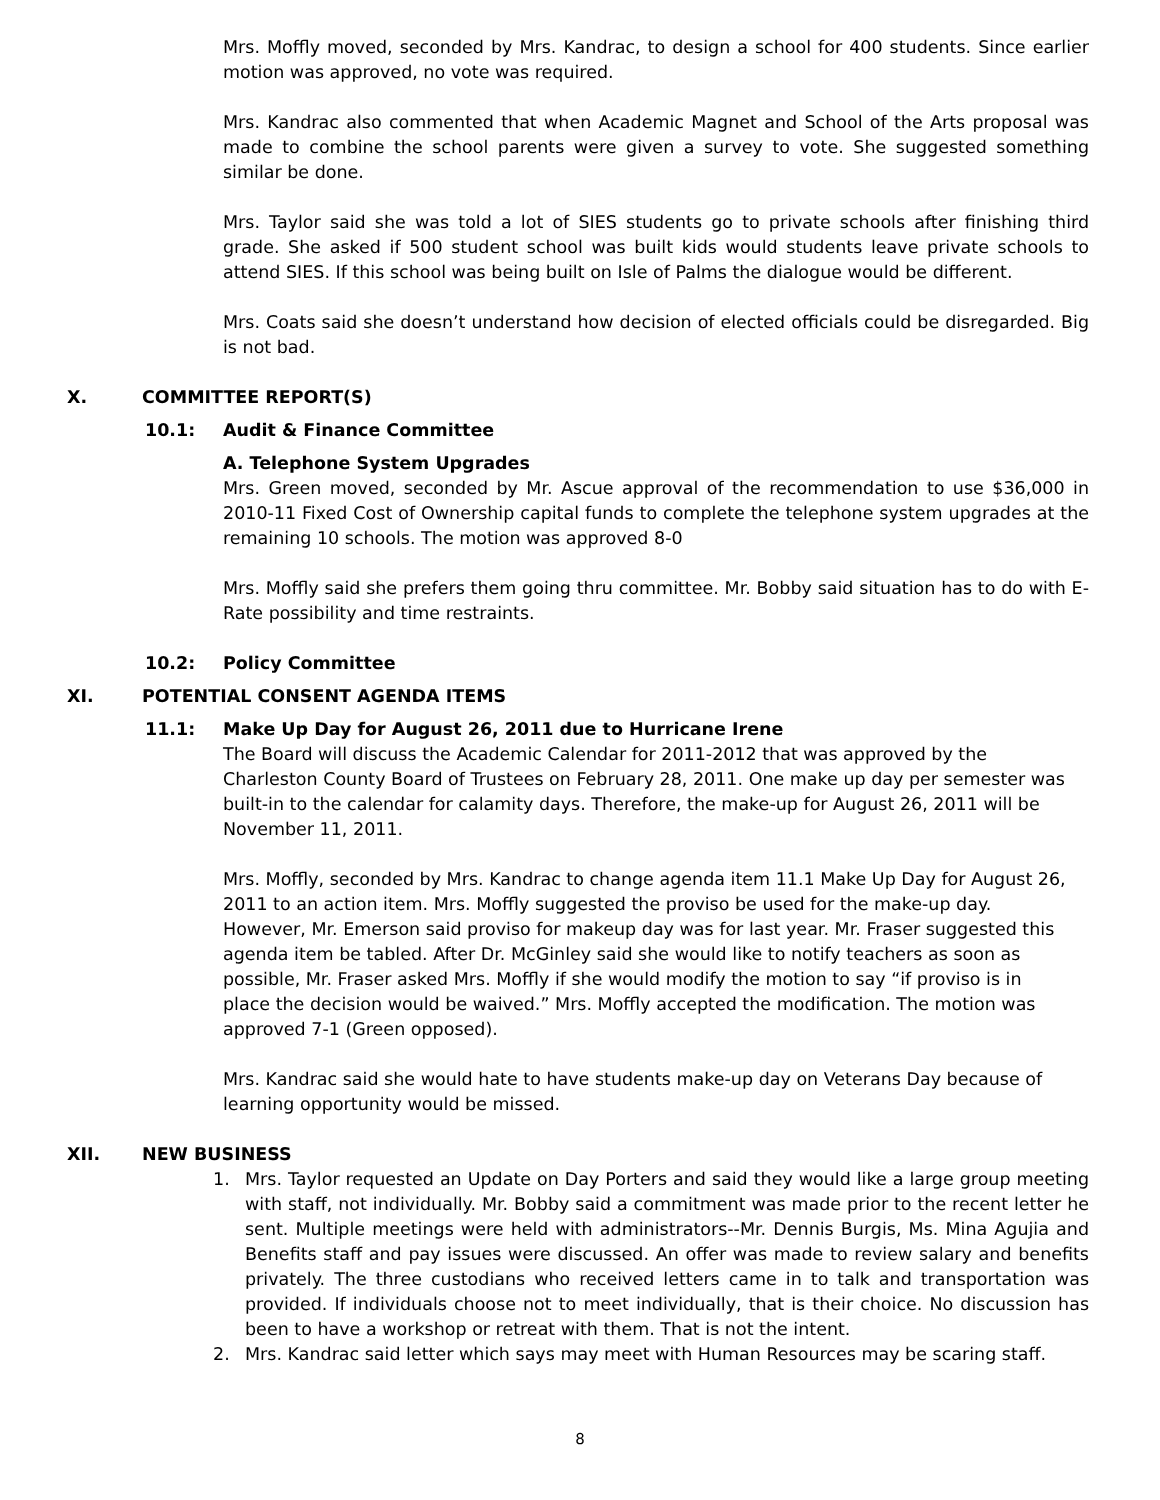Mrs. Moffly moved, seconded by Mrs. Kandrac, to design a school for 400 students. Since earlier motion was approved, no vote was required.
Mrs. Kandrac also commented that when Academic Magnet and School of the Arts proposal was made to combine the school parents were given a survey to vote. She suggested something similar be done.
Mrs. Taylor said she was told a lot of SIES students go to private schools after finishing third grade. She asked if 500 student school was built kids would students leave private schools to attend SIES. If this school was being built on Isle of Palms the dialogue would be different.
Mrs. Coats said she doesn’t understand how decision of elected officials could be disregarded. Big is not bad.
X. COMMITTEE REPORT(S)
10.1: Audit & Finance Committee
A. Telephone System Upgrades
Mrs. Green moved, seconded by Mr. Ascue approval of the recommendation to use $36,000 in 2010-11 Fixed Cost of Ownership capital funds to complete the telephone system upgrades at the remaining 10 schools. The motion was approved 8-0
Mrs. Moffly said she prefers them going thru committee. Mr. Bobby said situation has to do with E-Rate possibility and time restraints.
10.2: Policy Committee
XI. POTENTIAL CONSENT AGENDA ITEMS
11.1: Make Up Day for August 26, 2011 due to Hurricane Irene
The Board will discuss the Academic Calendar for 2011-2012 that was approved by the Charleston County Board of Trustees on February 28, 2011. One make up day per semester was built-in to the calendar for calamity days. Therefore, the make-up for August 26, 2011 will be November 11, 2011.
Mrs. Moffly, seconded by Mrs. Kandrac to change agenda item 11.1 Make Up Day for August 26, 2011 to an action item. Mrs. Moffly suggested the proviso be used for the make-up day. However, Mr. Emerson said proviso for makeup day was for last year. Mr. Fraser suggested this agenda item be tabled. After Dr. McGinley said she would like to notify teachers as soon as possible, Mr. Fraser asked Mrs. Moffly if she would modify the motion to say “if proviso is in place the decision would be waived.” Mrs. Moffly accepted the modification. The motion was approved 7-1 (Green opposed).
Mrs. Kandrac said she would hate to have students make-up day on Veterans Day because of learning opportunity would be missed.
XII. NEW BUSINESS
1. Mrs. Taylor requested an Update on Day Porters and said they would like a large group meeting with staff, not individually. Mr. Bobby said a commitment was made prior to the recent letter he sent. Multiple meetings were held with administrators--Mr. Dennis Burgis, Ms. Mina Agujia and Benefits staff and pay issues were discussed. An offer was made to review salary and benefits privately. The three custodians who received letters came in to talk and transportation was provided. If individuals choose not to meet individually, that is their choice. No discussion has been to have a workshop or retreat with them. That is not the intent.
2. Mrs. Kandrac said letter which says may meet with Human Resources may be scaring staff.
8